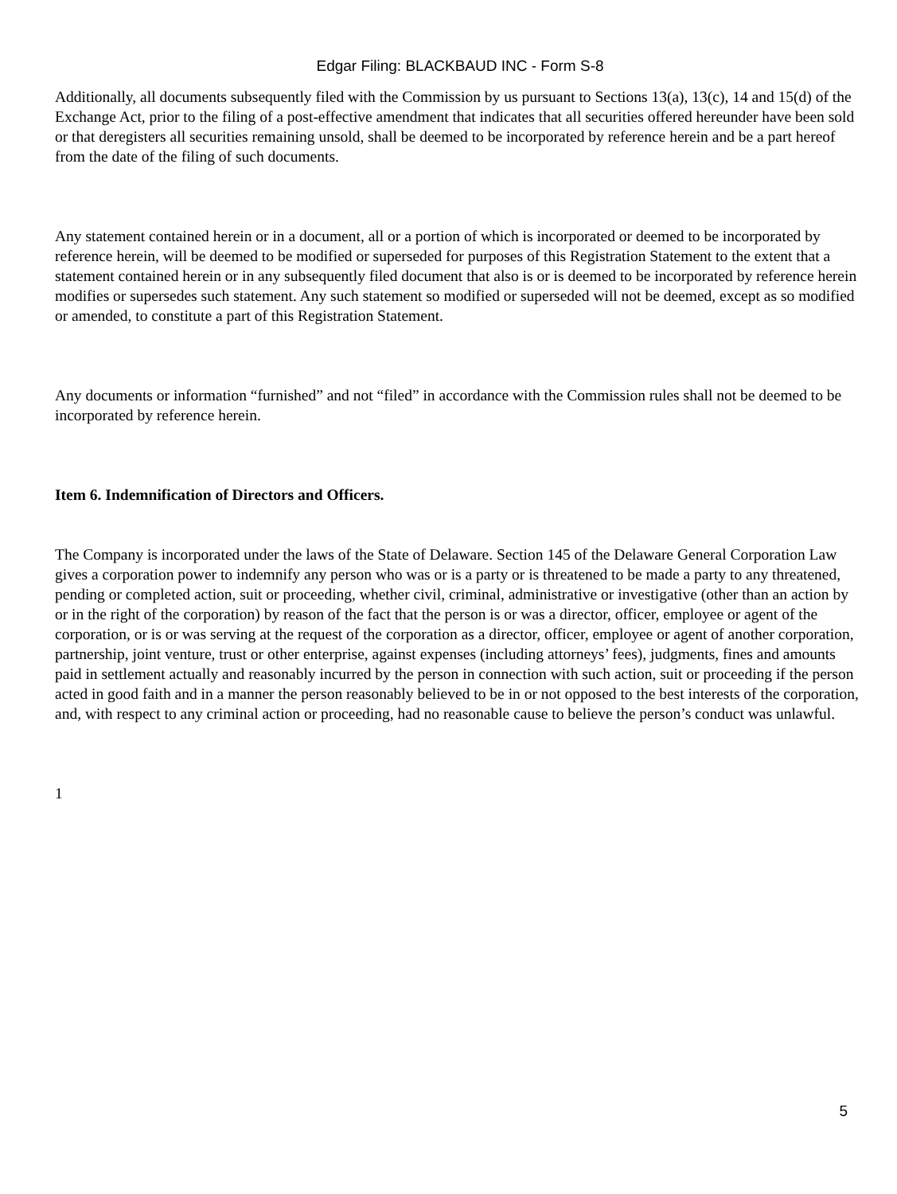Edgar Filing: BLACKBAUD INC - Form S-8
Additionally, all documents subsequently filed with the Commission by us pursuant to Sections 13(a), 13(c), 14 and 15(d) of the Exchange Act, prior to the filing of a post-effective amendment that indicates that all securities offered hereunder have been sold or that deregisters all securities remaining unsold, shall be deemed to be incorporated by reference herein and be a part hereof from the date of the filing of such documents.
Any statement contained herein or in a document, all or a portion of which is incorporated or deemed to be incorporated by reference herein, will be deemed to be modified or superseded for purposes of this Registration Statement to the extent that a statement contained herein or in any subsequently filed document that also is or is deemed to be incorporated by reference herein modifies or supersedes such statement. Any such statement so modified or superseded will not be deemed, except as so modified or amended, to constitute a part of this Registration Statement.
Any documents or information “furnished” and not “filed” in accordance with the Commission rules shall not be deemed to be incorporated by reference herein.
Item 6. Indemnification of Directors and Officers.
The Company is incorporated under the laws of the State of Delaware. Section 145 of the Delaware General Corporation Law gives a corporation power to indemnify any person who was or is a party or is threatened to be made a party to any threatened, pending or completed action, suit or proceeding, whether civil, criminal, administrative or investigative (other than an action by or in the right of the corporation) by reason of the fact that the person is or was a director, officer, employee or agent of the corporation, or is or was serving at the request of the corporation as a director, officer, employee or agent of another corporation, partnership, joint venture, trust or other enterprise, against expenses (including attorneys’ fees), judgments, fines and amounts paid in settlement actually and reasonably incurred by the person in connection with such action, suit or proceeding if the person acted in good faith and in a manner the person reasonably believed to be in or not opposed to the best interests of the corporation, and, with respect to any criminal action or proceeding, had no reasonable cause to believe the person’s conduct was unlawful.
1
5